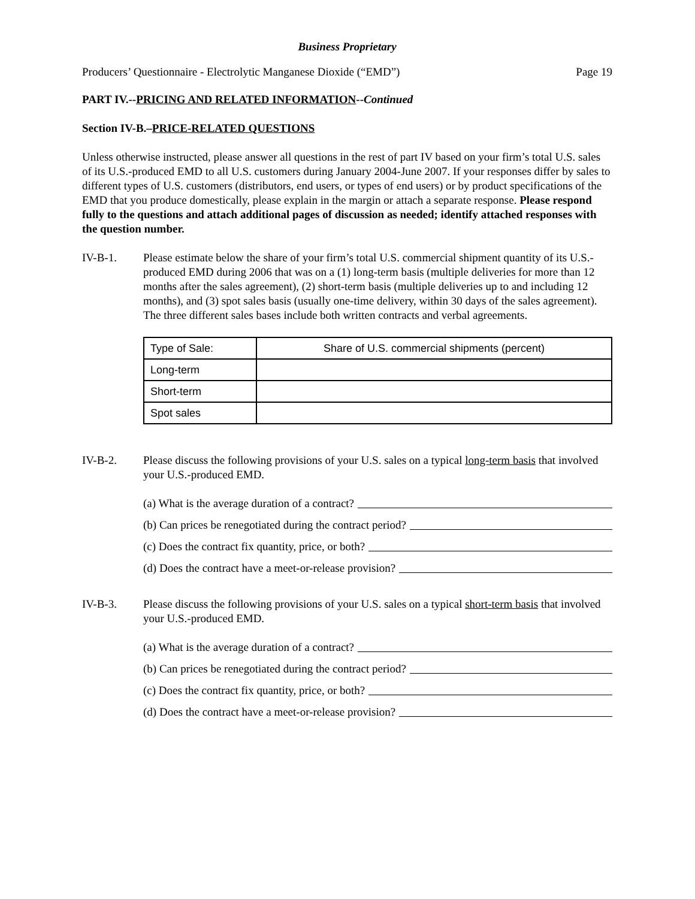Business Proprietary
Producers’ Questionnaire - Electrolytic Manganese Dioxide (“EMD”) Page 19
PART IV.--PRICING AND RELATED INFORMATION--Continued
Section IV-B.–PRICE-RELATED QUESTIONS
Unless otherwise instructed, please answer all questions in the rest of part IV based on your firm’s total U.S. sales of its U.S.-produced EMD to all U.S. customers during January 2004-June 2007. If your responses differ by sales to different types of U.S. customers (distributors, end users, or types of end users) or by product specifications of the EMD that you produce domestically, please explain in the margin or attach a separate response. Please respond fully to the questions and attach additional pages of discussion as needed; identify attached responses with the question number.
IV-B-1. Please estimate below the share of your firm’s total U.S. commercial shipment quantity of its U.S.-produced EMD during 2006 that was on a (1) long-term basis (multiple deliveries for more than 12 months after the sales agreement), (2) short-term basis (multiple deliveries up to and including 12 months), and (3) spot sales basis (usually one-time delivery, within 30 days of the sales agreement). The three different sales bases include both written contracts and verbal agreements.
| Type of Sale: | Share of U.S. commercial shipments (percent) |
| --- | --- |
| Long-term | |
| Short-term | |
| Spot sales | |
IV-B-2. Please discuss the following provisions of your U.S. sales on a typical long-term basis that involved your U.S.-produced EMD.
(a) What is the average duration of a contract?
(b) Can prices be renegotiated during the contract period?
(c) Does the contract fix quantity, price, or both?
(d) Does the contract have a meet-or-release provision?
IV-B-3. Please discuss the following provisions of your U.S. sales on a typical short-term basis that involved your U.S.-produced EMD.
(a) What is the average duration of a contract?
(b) Can prices be renegotiated during the contract period?
(c) Does the contract fix quantity, price, or both?
(d) Does the contract have a meet-or-release provision?